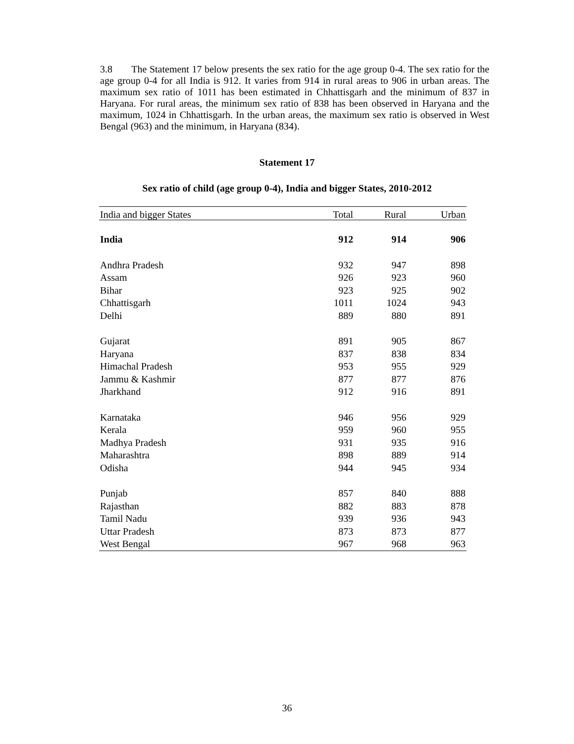3.8 The Statement 17 below presents the sex ratio for the age group 0-4. The sex ratio for the age group 0-4 for all India is 912. It varies from 914 in rural areas to 906 in urban areas. The maximum sex ratio of 1011 has been estimated in Chhattisgarh and the minimum of 837 in Haryana. For rural areas, the minimum sex ratio of 838 has been observed in Haryana and the maximum, 1024 in Chhattisgarh. In the urban areas, the maximum sex ratio is observed in West Bengal (963) and the minimum, in Haryana (834).
Statement 17
Sex ratio of child (age group 0-4), India and bigger States, 2010-2012
| India and bigger States | Total | Rural | Urban |
| --- | --- | --- | --- |
| India | 912 | 914 | 906 |
| Andhra Pradesh | 932 | 947 | 898 |
| Assam | 926 | 923 | 960 |
| Bihar | 923 | 925 | 902 |
| Chhattisgarh | 1011 | 1024 | 943 |
| Delhi | 889 | 880 | 891 |
| Gujarat | 891 | 905 | 867 |
| Haryana | 837 | 838 | 834 |
| Himachal Pradesh | 953 | 955 | 929 |
| Jammu & Kashmir | 877 | 877 | 876 |
| Jharkhand | 912 | 916 | 891 |
| Karnataka | 946 | 956 | 929 |
| Kerala | 959 | 960 | 955 |
| Madhya Pradesh | 931 | 935 | 916 |
| Maharashtra | 898 | 889 | 914 |
| Odisha | 944 | 945 | 934 |
| Punjab | 857 | 840 | 888 |
| Rajasthan | 882 | 883 | 878 |
| Tamil Nadu | 939 | 936 | 943 |
| Uttar Pradesh | 873 | 873 | 877 |
| West Bengal | 967 | 968 | 963 |
36